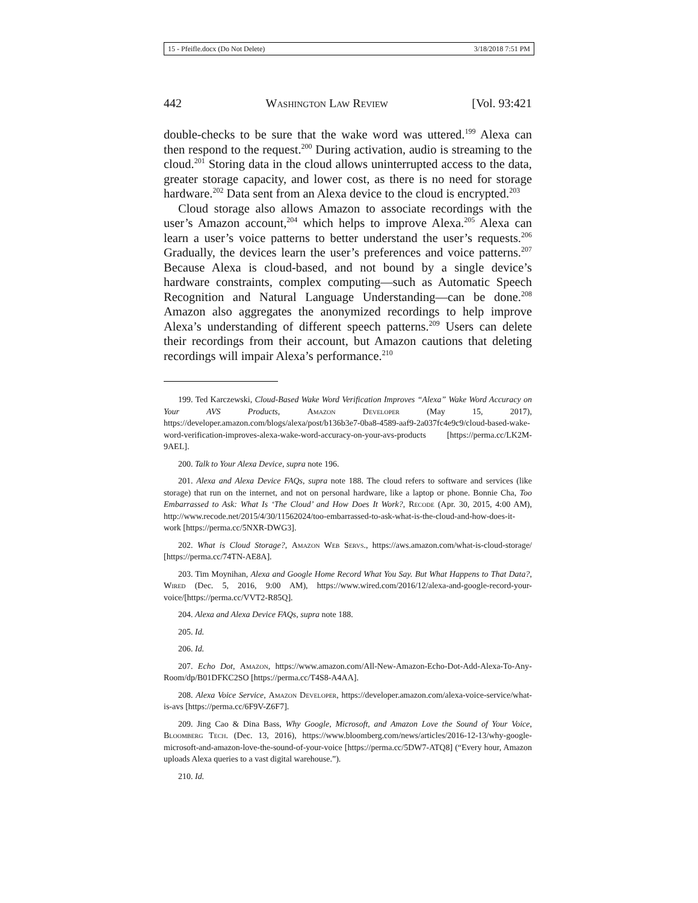15 - Pfeifle.docx (Do Not Delete) 3/18/2018 7:51 PM
442 Washington Law Review [Vol. 93:421
double-checks to be sure that the wake word was uttered.<sup>199</sup> Alexa can then respond to the request.<sup>200</sup> During activation, audio is streaming to the cloud.<sup>201</sup> Storing data in the cloud allows uninterrupted access to the data, greater storage capacity, and lower cost, as there is no need for storage hardware.<sup>202</sup> Data sent from an Alexa device to the cloud is encrypted.<sup>203</sup>
Cloud storage also allows Amazon to associate recordings with the user’s Amazon account,<sup>204</sup> which helps to improve Alexa.<sup>205</sup> Alexa can learn a user’s voice patterns to better understand the user’s requests.<sup>206</sup> Gradually, the devices learn the user’s preferences and voice patterns.<sup>207</sup> Because Alexa is cloud-based, and not bound by a single device’s hardware constraints, complex computing—such as Automatic Speech Recognition and Natural Language Understanding—can be done.<sup>208</sup> Amazon also aggregates the anonymized recordings to help improve Alexa’s understanding of different speech patterns.<sup>209</sup> Users can delete their recordings from their account, but Amazon cautions that deleting recordings will impair Alexa’s performance.<sup>210</sup>
199. Ted Karczewski, Cloud-Based Wake Word Verification Improves “Alexa” Wake Word Accuracy on Your AVS Products, Amazon Developer (May 15, 2017), https://developer.amazon.com/blogs/alexa/post/b136b3e7-0ba8-4589-aaf9-2a037fc4e9c9/cloud-based-wake-word-verification-improves-alexa-wake-word-accuracy-on-your-avs-products [https://perma.cc/LK2M-9AEL].
200. Talk to Your Alexa Device, supra note 196.
201. Alexa and Alexa Device FAQs, supra note 188. The cloud refers to software and services (like storage) that run on the internet, and not on personal hardware, like a laptop or phone. Bonnie Cha, Too Embarrassed to Ask: What Is ‘The Cloud’ and How Does It Work?, Recode (Apr. 30, 2015, 4:00 AM), http://www.recode.net/2015/4/30/11562024/too-embarrassed-to-ask-what-is-the-cloud-and-how-does-it-work [https://perma.cc/5NXR-DWG3].
202. What is Cloud Storage?, Amazon Web Servs., https://aws.amazon.com/what-is-cloud-storage/ [https://perma.cc/74TN-AE8A].
203. Tim Moynihan, Alexa and Google Home Record What You Say. But What Happens to That Data?, Wired (Dec. 5, 2016, 9:00 AM), https://www.wired.com/2016/12/alexa-and-google-record-your-voice/[https://perma.cc/VVT2-R85Q].
204. Alexa and Alexa Device FAQs, supra note 188.
205. Id.
206. Id.
207. Echo Dot, Amazon, https://www.amazon.com/All-New-Amazon-Echo-Dot-Add-Alexa-To-Any-Room/dp/B01DFKC2SO [https://perma.cc/T4S8-A4AA].
208. Alexa Voice Service, Amazon Developer, https://developer.amazon.com/alexa-voice-service/what-is-avs [https://perma.cc/6F9V-Z6F7].
209. Jing Cao & Dina Bass, Why Google, Microsoft, and Amazon Love the Sound of Your Voice, Bloomberg Tech. (Dec. 13, 2016), https://www.bloomberg.com/news/articles/2016-12-13/why-google-microsoft-and-amazon-love-the-sound-of-your-voice [https://perma.cc/5DW7-ATQ8] (“Every hour, Amazon uploads Alexa queries to a vast digital warehouse.”).
210. Id.